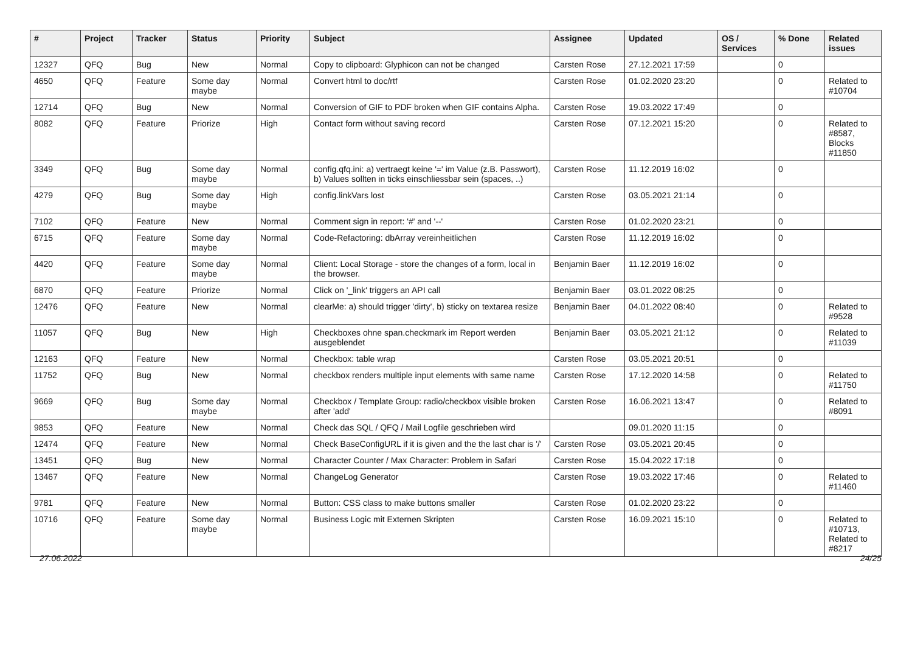| # | Project | Tracker | Status | Priority | Subject | Assignee | Updated | OS / Services | % Done | Related issues |
| --- | --- | --- | --- | --- | --- | --- | --- | --- | --- | --- |
| 12327 | QFQ | Bug | New | Normal | Copy to clipboard: Glyphicon can not be changed | Carsten Rose | 27.12.2021 17:59 | | 0 | |
| 4650 | QFQ | Feature | Some day maybe | Normal | Convert html to doc/rtf | Carsten Rose | 01.02.2020 23:20 | | 0 | Related to #10704 |
| 12714 | QFQ | Bug | New | Normal | Conversion of GIF to PDF broken when GIF contains Alpha. | Carsten Rose | 19.03.2022 17:49 | | 0 | |
| 8082 | QFQ | Feature | Priorize | High | Contact form without saving record | Carsten Rose | 07.12.2021 15:20 | | 0 | Related to #8587, Blocks #11850 |
| 3349 | QFQ | Bug | Some day maybe | Normal | config.qfq.ini: a) vertraegt keine '=' im Value (z.B. Passwort), b) Values sollten in ticks einschliessbar sein (spaces, ..) | Carsten Rose | 11.12.2019 16:02 | | 0 | |
| 4279 | QFQ | Bug | Some day maybe | High | config.linkVars lost | Carsten Rose | 03.05.2021 21:14 | | 0 | |
| 7102 | QFQ | Feature | New | Normal | Comment sign in report: '#' and '--' | Carsten Rose | 01.02.2020 23:21 | | 0 | |
| 6715 | QFQ | Feature | Some day maybe | Normal | Code-Refactoring: dbArray vereinheitlichen | Carsten Rose | 11.12.2019 16:02 | | 0 | |
| 4420 | QFQ | Feature | Some day maybe | Normal | Client: Local Storage - store the changes of a form, local in the browser. | Benjamin Baer | 11.12.2019 16:02 | | 0 | |
| 6870 | QFQ | Feature | Priorize | Normal | Click on '_link' triggers an API call | Benjamin Baer | 03.01.2022 08:25 | | 0 | |
| 12476 | QFQ | Feature | New | Normal | clearMe: a) should trigger 'dirty', b) sticky on textarea resize | Benjamin Baer | 04.01.2022 08:40 | | 0 | Related to #9528 |
| 11057 | QFQ | Bug | New | High | Checkboxes ohne span.checkmark im Report werden ausgeblendet | Benjamin Baer | 03.05.2021 21:12 | | 0 | Related to #11039 |
| 12163 | QFQ | Feature | New | Normal | Checkbox: table wrap | Carsten Rose | 03.05.2021 20:51 | | 0 | |
| 11752 | QFQ | Bug | New | Normal | checkbox renders multiple input elements with same name | Carsten Rose | 17.12.2020 14:58 | | 0 | Related to #11750 |
| 9669 | QFQ | Bug | Some day maybe | Normal | Checkbox / Template Group: radio/checkbox visible broken after 'add' | Carsten Rose | 16.06.2021 13:47 | | 0 | Related to #8091 |
| 9853 | QFQ | Feature | New | Normal | Check das SQL / QFQ / Mail Logfile geschrieben wird | | 09.01.2020 11:15 | | 0 | |
| 12474 | QFQ | Feature | New | Normal | Check BaseConfigURL if it is given and the the last char is '/' | Carsten Rose | 03.05.2021 20:45 | | 0 | |
| 13451 | QFQ | Bug | New | Normal | Character Counter / Max Character: Problem in Safari | Carsten Rose | 15.04.2022 17:18 | | 0 | |
| 13467 | QFQ | Feature | New | Normal | ChangeLog Generator | Carsten Rose | 19.03.2022 17:46 | | 0 | Related to #11460 |
| 9781 | QFQ | Feature | New | Normal | Button: CSS class to make buttons smaller | Carsten Rose | 01.02.2020 23:22 | | 0 | |
| 10716 | QFQ | Feature | Some day maybe | Normal | Business Logic mit Externen Skripten | Carsten Rose | 16.09.2021 15:10 | | 0 | Related to #10713, Related to #8217 |
27.06.2022 24/25